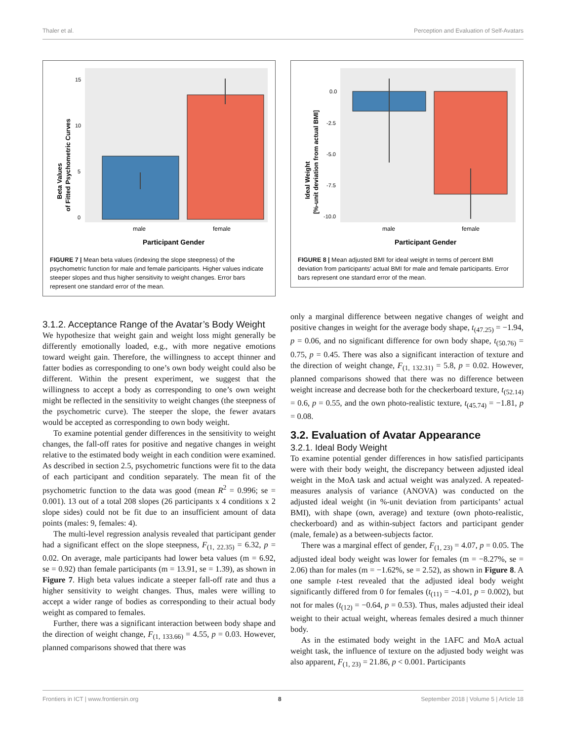Thaler et al. Perception and Evaluation of Self-Avatars
15
10
5
0
male
female
Participant Gender
Beta Values
of Fitted Psychometric Curves
FIGURE 7 | Mean beta values (indexing the slope steepness) of the psychometric function for male and female participants. Higher values indicate steeper slopes and thus higher sensitivity to weight changes. Error bars represent one standard error of the mean.
0.0
-2.5
-5.0
-7.5
-10.0
male
female
Participant Gender
Ideal Weight
[%-unit deviation from actual BMI]
FIGURE 8 | Mean adjusted BMI for ideal weight in terms of percent BMI deviation from participants’ actual BMI for male and female participants. Error bars represent one standard error of the mean.
3.1.2. Acceptance Range of the Avatar’s Body Weight
We hypothesize that weight gain and weight loss might generally be differently emotionally loaded, e.g., with more negative emotions toward weight gain. Therefore, the willingness to accept thinner and fatter bodies as corresponding to one’s own body weight could also be different. Within the present experiment, we suggest that the willingness to accept a body as corresponding to one’s own weight might be reflected in the sensitivity to weight changes (the steepness of the psychometric curve). The steeper the slope, the fewer avatars would be accepted as corresponding to own body weight.
To examine potential gender differences in the sensitivity to weight changes, the fall-off rates for positive and negative changes in weight relative to the estimated body weight in each condition were examined. As described in section 2.5, psychometric functions were fit to the data of each participant and condition separately. The mean fit of the psychometric function to the data was good (mean R<sup>2</sup> = 0.996; se = 0.001). 13 out of a total 208 slopes (26 participants x 4 conditions x 2 slope sides) could not be fit due to an insufficient amount of data points (males: 9, females: 4).
The multi-level regression analysis revealed that participant gender had a significant effect on the slope steepness, F<sub>(1, 22.35)</sub> = 6.32, p = 0.02. On average, male participants had lower beta values (m = 6.92, se = 0.92) than female participants (m = 13.91, se = 1.39), as shown in Figure 7. High beta values indicate a steeper fall-off rate and thus a higher sensitivity to weight changes. Thus, males were willing to accept a wider range of bodies as corresponding to their actual body weight as compared to females.
Further, there was a significant interaction between body shape and the direction of weight change, F<sub>(1, 133.66)</sub> = 4.55, p = 0.03. However, planned comparisons showed that there was
only a marginal difference between negative changes of weight and positive changes in weight for the average body shape, t<sub>(47.25)</sub> = −1.94, p = 0.06, and no significant difference for own body shape, t<sub>(50.76)</sub> = 0.75, p = 0.45. There was also a significant interaction of texture and the direction of weight change, F<sub>(1, 132.31)</sub> = 5.8, p = 0.02. However, planned comparisons showed that there was no difference between weight increase and decrease both for the checkerboard texture, t<sub>(52.14)</sub> = 0.6, p = 0.55, and the own photo-realistic texture, t<sub>(45.74)</sub> = −1.81, p = 0.08.
3.2. Evaluation of Avatar Appearance
3.2.1. Ideal Body Weight
To examine potential gender differences in how satisfied participants were with their body weight, the discrepancy between adjusted ideal weight in the MoA task and actual weight was analyzed. A repeated-measures analysis of variance (ANOVA) was conducted on the adjusted ideal weight (in %-unit deviation from participants’ actual BMI), with shape (own, average) and texture (own photo-realistic, checkerboard) and as within-subject factors and participant gender (male, female) as a between-subjects factor.
There was a marginal effect of gender, F<sub>(1, 23)</sub> = 4.07, p = 0.05. The adjusted ideal body weight was lower for females (m = −8.27%, se = 2.06) than for males (m = −1.62%, se = 2.52), as shown in Figure 8. A one sample t-test revealed that the adjusted ideal body weight significantly differed from 0 for females (t<sub>(11)</sub> = −4.01, p = 0.002), but not for males (t<sub>(12)</sub> = −0.64, p = 0.53). Thus, males adjusted their ideal weight to their actual weight, whereas females desired a much thinner body.
As in the estimated body weight in the 1AFC and MoA actual weight task, the influence of texture on the adjusted body weight was also apparent, F<sub>(1, 23)</sub> = 21.86, p < 0.001. Participants
Frontiers in ICT | www.frontiersin.org 8 September 2018 | Volume 5 | Article 18